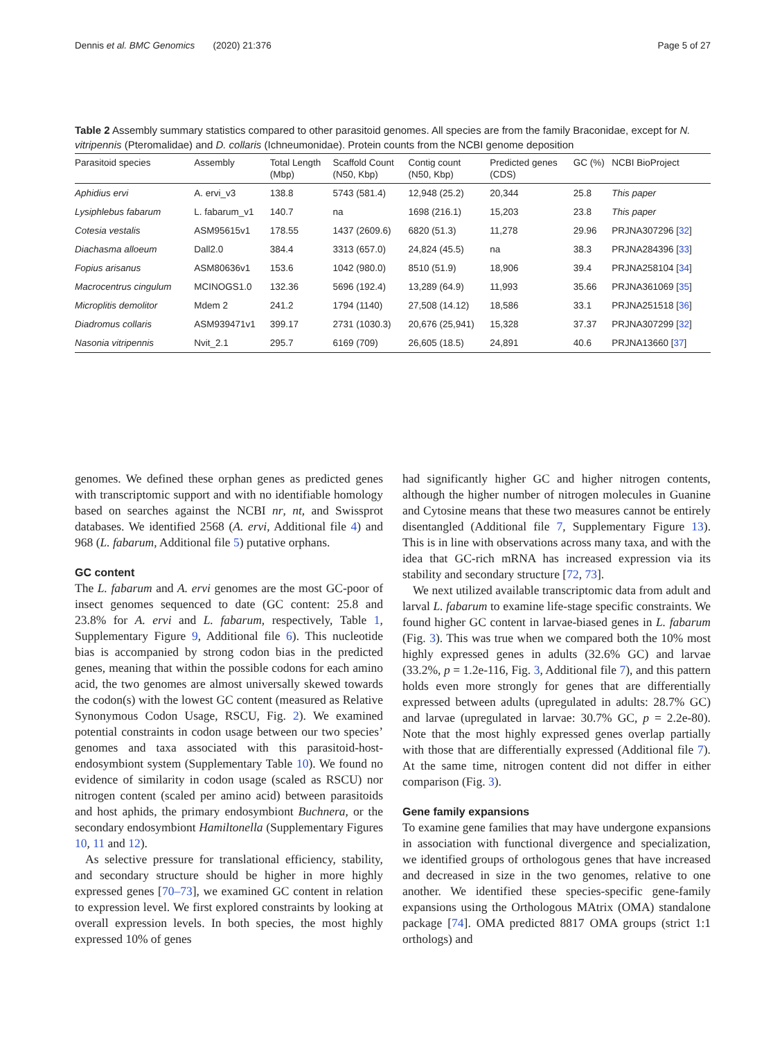Dennis et al. BMC Genomics (2020) 21:376 Page 5 of 27
Table 2 Assembly summary statistics compared to other parasitoid genomes. All species are from the family Braconidae, except for N. vitripennis (Pteromalidae) and D. collaris (Ichneumonidae). Protein counts from the NCBI genome deposition
| Parasitoid species | Assembly | Total Length (Mbp) | Scaffold Count (N50, Kbp) | Contig count (N50, Kbp) | Predicted genes (CDS) | GC (%) | NCBI BioProject |
| --- | --- | --- | --- | --- | --- | --- | --- |
| Aphidius ervi | A. ervi_v3 | 138.8 | 5743 (581.4) | 12,948 (25.2) | 20,344 | 25.8 | This paper |
| Lysiphlebus fabarum | L. fabarum_v1 | 140.7 | na | 1698 (216.1) | 15,203 | 23.8 | This paper |
| Cotesia vestalis | ASM95615v1 | 178.55 | 1437 (2609.6) | 6820 (51.3) | 11,278 | 29.96 | PRJNA307296 [ 32 ] |
| Diachasma alloeum | Dall2.0 | 384.4 | 3313 (657.0) | 24,824 (45.5) | na | 38.3 | PRJNA284396 [ 33 ] |
| Fopius arisanus | ASM80636v1 | 153.6 | 1042 (980.0) | 8510 (51.9) | 18,906 | 39.4 | PRJNA258104 [ 34 ] |
| Macrocentrus cingulum | MCINOGS1.0 | 132.36 | 5696 (192.4) | 13,289 (64.9) | 11,993 | 35.66 | PRJNA361069 [ 35 ] |
| Microplitis demolitor | Mdem 2 | 241.2 | 1794 (1140) | 27,508 (14.12) | 18,586 | 33.1 | PRJNA251518 [ 36 ] |
| Diadromus collaris | ASM939471v1 | 399.17 | 2731 (1030.3) | 20,676 (25,941) | 15,328 | 37.37 | PRJNA307299 [ 32 ] |
| Nasonia vitripennis | Nvit_2.1 | 295.7 | 6169 (709) | 26,605 (18.5) | 24,891 | 40.6 | PRJNA13660 [ 37 ] |
genomes. We defined these orphan genes as predicted genes with transcriptomic support and with no identifiable homology based on searches against the NCBI nr, nt, and Swissprot databases. We identified 2568 (A. ervi, Additional file 4) and 968 (L. fabarum, Additional file 5) putative orphans.
GC content
The L. fabarum and A. ervi genomes are the most GC-poor of insect genomes sequenced to date (GC content: 25.8 and 23.8% for A. ervi and L. fabarum, respectively, Table 1, Supplementary Figure 9, Additional file 6). This nucleotide bias is accompanied by strong codon bias in the predicted genes, meaning that within the possible codons for each amino acid, the two genomes are almost universally skewed towards the codon(s) with the lowest GC content (measured as Relative Synonymous Codon Usage, RSCU, Fig. 2). We examined potential constraints in codon usage between our two species’ genomes and taxa associated with this parasitoid-host-endosymbiont system (Supplementary Table 10). We found no evidence of similarity in codon usage (scaled as RSCU) nor nitrogen content (scaled per amino acid) between parasitoids and host aphids, the primary endosymbiont Buchnera, or the secondary endosymbiont Hamiltonella (Supplementary Figures 10, 11 and 12).
As selective pressure for translational efficiency, stability, and secondary structure should be higher in more highly expressed genes [70–73], we examined GC content in relation to expression level. We first explored constraints by looking at overall expression levels. In both species, the most highly expressed 10% of genes
had significantly higher GC and higher nitrogen contents, although the higher number of nitrogen molecules in Guanine and Cytosine means that these two measures cannot be entirely disentangled (Additional file 7, Supplementary Figure 13). This is in line with observations across many taxa, and with the idea that GC-rich mRNA has increased expression via its stability and secondary structure [72, 73].
We next utilized available transcriptomic data from adult and larval L. fabarum to examine life-stage specific constraints. We found higher GC content in larvae-biased genes in L. fabarum (Fig. 3). This was true when we compared both the 10% most highly expressed genes in adults (32.6% GC) and larvae (33.2%, p = 1.2e-116, Fig. 3, Additional file 7), and this pattern holds even more strongly for genes that are differentially expressed between adults (upregulated in adults: 28.7% GC) and larvae (upregulated in larvae: 30.7% GC, p = 2.2e-80). Note that the most highly expressed genes overlap partially with those that are differentially expressed (Additional file 7). At the same time, nitrogen content did not differ in either comparison (Fig. 3).
Gene family expansions
To examine gene families that may have undergone expansions in association with functional divergence and specialization, we identified groups of orthologous genes that have increased and decreased in size in the two genomes, relative to one another. We identified these species-specific gene-family expansions using the Orthologous MAtrix (OMA) standalone package [74]. OMA predicted 8817 OMA groups (strict 1:1 orthologs) and